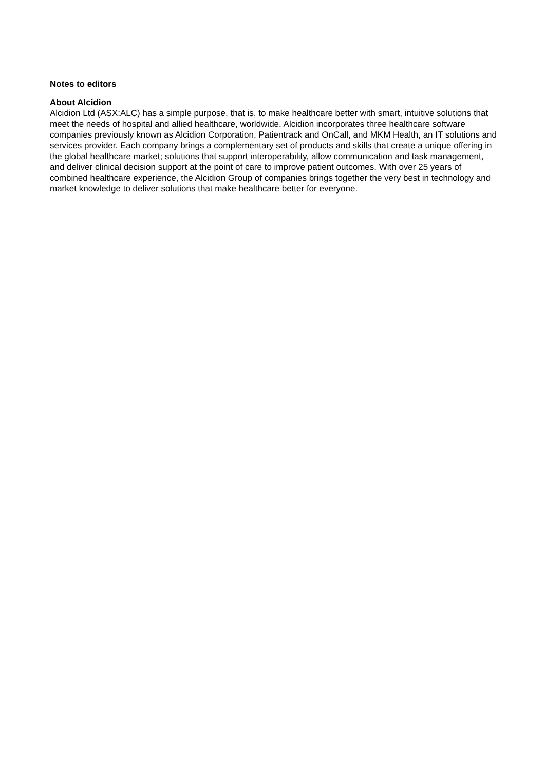Notes to editors
About Alcidion
Alcidion Ltd (ASX:ALC) has a simple purpose, that is, to make healthcare better with smart, intuitive solutions that meet the needs of hospital and allied healthcare, worldwide. Alcidion incorporates three healthcare software companies previously known as Alcidion Corporation, Patientrack and OnCall, and MKM Health, an IT solutions and services provider. Each company brings a complementary set of products and skills that create a unique offering in the global healthcare market; solutions that support interoperability, allow communication and task management, and deliver clinical decision support at the point of care to improve patient outcomes. With over 25 years of combined healthcare experience, the Alcidion Group of companies brings together the very best in technology and market knowledge to deliver solutions that make healthcare better for everyone.